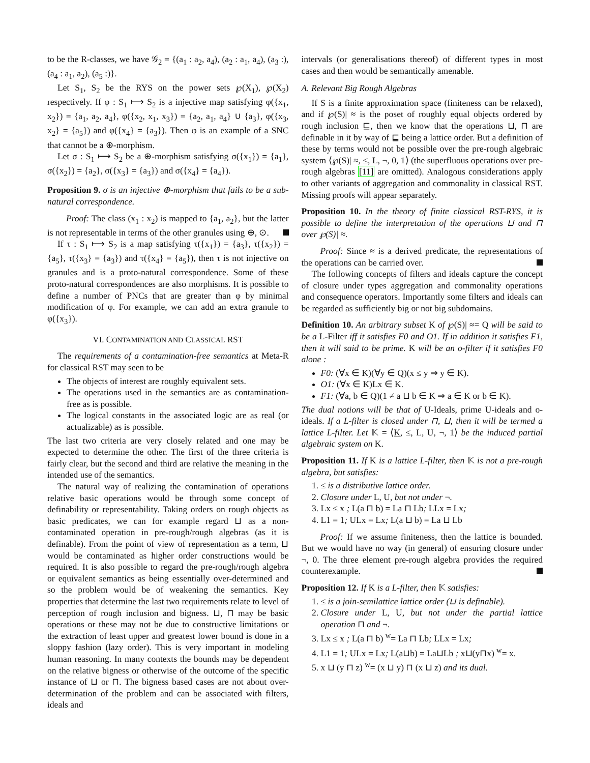to be the R-classes, we have 𝒢<sub>2</sub> = {(a<sub>1</sub> : a<sub>2</sub>, a<sub>4</sub>), (a<sub>2</sub> : a<sub>1</sub>, a<sub>4</sub>), (a<sub>3</sub> :), (a<sub>4</sub> : a<sub>1</sub>, a<sub>2</sub>), (a<sub>5</sub> :)}.
Let S<sub>1</sub>, S<sub>2</sub> be the RYS on the power sets ℘(X<sub>1</sub>), ℘(X<sub>2</sub>) respectively. If φ : S<sub>1</sub> ⟼ S<sub>2</sub> is a injective map satisfying φ({x<sub>1</sub>, x<sub>2</sub>}) = {a<sub>1</sub>, a<sub>2</sub>, a<sub>4</sub>}, φ({x<sub>2</sub>, x<sub>1</sub>, x<sub>3</sub>}) = {a<sub>2</sub>, a<sub>1</sub>, a<sub>4</sub>} ∪ {a<sub>3</sub>}, φ({x<sub>3</sub>, x<sub>2</sub>} = {a<sub>5</sub>}) and φ({x<sub>4</sub>} = {a<sub>3</sub>}). Then φ is an example of a SNC that cannot be a ⊕-morphism.
Let σ : S<sub>1</sub> ⟼ S<sub>2</sub> be a ⊕-morphism satisfying σ({x<sub>1</sub>}) = {a<sub>1</sub>}, σ({x<sub>2</sub>}) = {a<sub>2</sub>}, σ({x<sub>3</sub>} = {a<sub>3</sub>}) and σ({x<sub>4</sub>} = {a<sub>4</sub>}).
Proposition 9. σ is an injective ⊕-morphism that fails to be a sub-natural correspondence.
Proof: The class (x<sub>1</sub> : x<sub>2</sub>) is mapped to {a<sub>1</sub>, a<sub>2</sub>}, but the latter is not representable in terms of the other granules using ⊕, ⊙.
If τ : S<sub>1</sub> ⟼ S<sub>2</sub> is a map satisfying τ({x<sub>1</sub>}) = {a<sub>3</sub>}, τ({x<sub>2</sub>}) = {a<sub>5</sub>}, τ({x<sub>3</sub>} = {a<sub>3</sub>}) and τ({x<sub>4</sub>} = {a<sub>5</sub>}), then τ is not injective on granules and is a proto-natural correspondence. Some of these proto-natural correspondences are also morphisms. It is possible to define a number of PNCs that are greater than φ by minimal modification of φ. For example, we can add an extra granule to φ({x<sub>3</sub>}).
VI. CONTAMINATION AND CLASSICAL RST
The requirements of a contamination-free semantics at Meta-R for classical RST may seen to be
The objects of interest are roughly equivalent sets.
The operations used in the semantics are as contamination-free as is possible.
The logical constants in the associated logic are as real (or actualizable) as is possible.
The last two criteria are very closely related and one may be expected to determine the other. The first of the three criteria is fairly clear, but the second and third are relative the meaning in the intended use of the semantics.
The natural way of realizing the contamination of operations relative basic operations would be through some concept of definability or representability. Taking orders on rough objects as basic predicates, we can for example regard ⊔ as a non-contaminated operation in pre-rough/rough algebras (as it is definable). From the point of view of representation as a term, ⊔ would be contaminated as higher order constructions would be required. It is also possible to regard the pre-rough/rough algebra or equivalent semantics as being essentially over-determined and so the problem would be of weakening the semantics. Key properties that determine the last two requirements relate to level of perception of rough inclusion and bigness. ⊔, ⊓ may be basic operations or these may not be due to constructive limitations or the extraction of least upper and greatest lower bound is done in a sloppy fashion (lazy order). This is very important in modeling human reasoning. In many contexts the bounds may be dependent on the relative bigness or otherwise of the outcome of the specific instance of ⊔ or ⊓. The bigness based cases are not about over-determination of the problem and can be associated with filters, ideals and
intervals (or generalisations thereof) of different types in most cases and then would be semantically amenable.
A. Relevant Big Rough Algebras
If S is a finite approximation space (finiteness can be relaxed), and if ℘(S)| ≈ is the poset of roughly equal objects ordered by rough inclusion ⊑, then we know that the operations ⊔, ⊓ are definable in it by way of ⊑ being a lattice order. But a definition of these by terms would not be possible over the pre-rough algebraic system ⟨℘(S)| ≈, ≤, L, ¬, 0, 1⟩ (the superfluous operations over pre-rough algebras [11] are omitted). Analogous considerations apply to other variants of aggregation and commonality in classical RST. Missing proofs will appear separately.
Proposition 10. In the theory of finite classical RST-RYS, it is possible to define the interpretation of the operations ⊔ and ⊓ over ℘(S)| ≈.
Proof: Since ≈ is a derived predicate, the representations of the operations can be carried over.
The following concepts of filters and ideals capture the concept of closure under types aggregation and commonality operations and consequence operators. Importantly some filters and ideals can be regarded as sufficiently big or not big subdomains.
Definition 10. An arbitrary subset K of ℘(S)| ≈= Q will be said to be a L-Filter iff it satisfies F0 and O1. If in addition it satisfies F1, then it will said to be prime. K will be an o-filter if it satisfies F0 alone :
F0: (∀x ∈ K)(∀y ∈ Q)(x ≤ y ⇒ y ∈ K).
O1: (∀x ∈ K)Lx ∈ K.
F1: (∀a, b ∈ Q)(1 ≠ a ⊔ b ∈ K ⇒ a ∈ K or b ∈ K).
The dual notions will be that of U-Ideals, prime U-ideals and o-ideals. If a L-filter is closed under ⊓, ⊔, then it will be termed a lattice L-filter. Let 𝕂 = ⟨K, ≤, L, U, ¬, 1⟩ be the induced partial algebraic system on K.
Proposition 11. If K is a lattice L-filter, then 𝕂 is not a pre-rough algebra, but satisfies:
1. ≤ is a distributive lattice order.
2. Closure under L, U, but not under ¬.
3. Lx ≤ x ; L(a ⊓ b) = La ⊓ Lb; LLx = Lx;
4. L1 = 1; ULx = Lx; L(a ⊔ b) = La ⊔ Lb
Proof: If we assume finiteness, then the lattice is bounded. But we would have no way (in general) of ensuring closure under ¬, 0. The three element pre-rough algebra provides the required counterexample.
Proposition 12. If K is a L-filter, then 𝕂 satisfies:
1. ≤ is a join-semilattice lattice order (⊔ is definable).
2. Closure under L, U, but not under the partial lattice operation ⊓ and ¬.
3. Lx ≤ x ; L(a ⊓ b) <sup>w</sup>= La ⊓ Lb; LLx = Lx;
4. L1 = 1; ULx = Lx; L(a⊔b) = La⊔Lb ; x⊔(y⊓x) <sup>w</sup>= x.
5. x ⊔ (y ⊓ z) <sup>w</sup>= (x ⊔ y) ⊓ (x ⊔ z) and its dual.